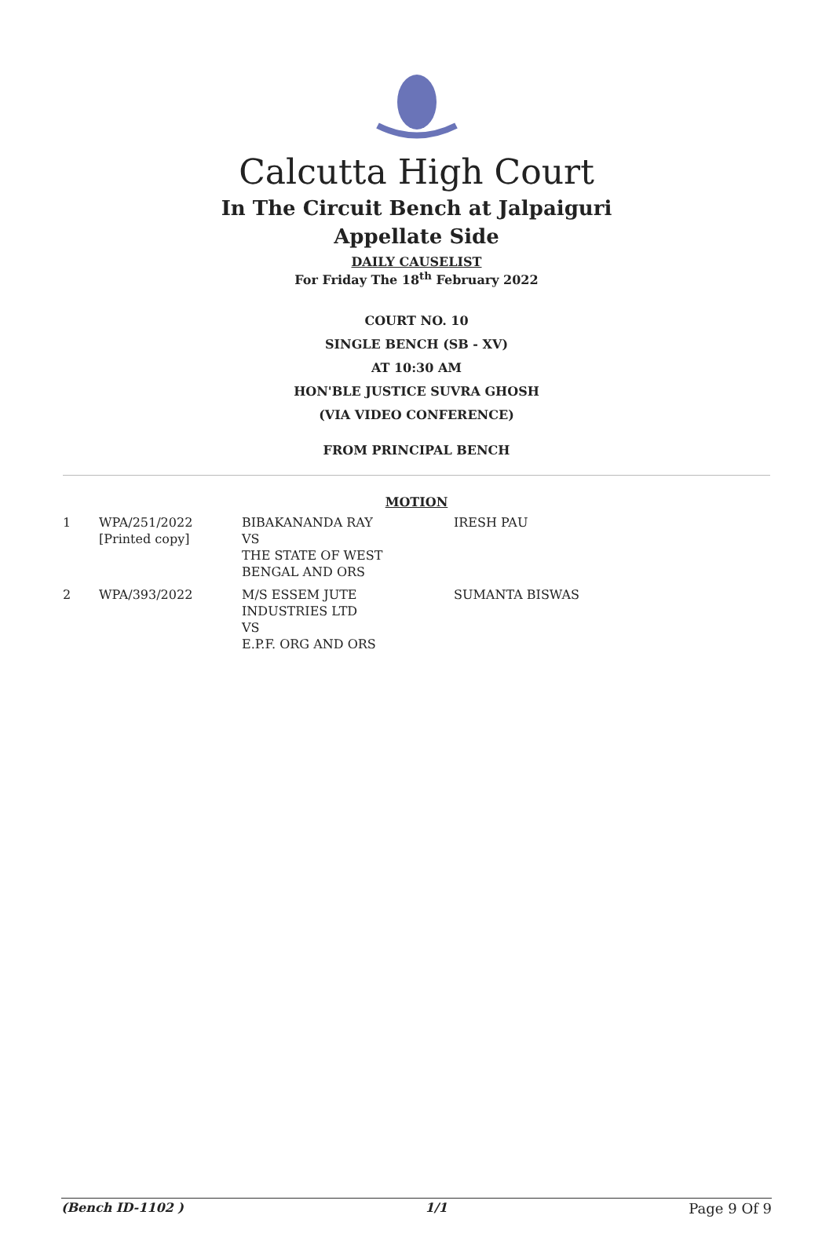Calcutta High Court
In The Circuit Bench at Jalpaiguri
Appellate Side
DAILY CAUSELIST
For Friday The 18<sup>th</sup> February 2022
COURT NO. 10
SINGLE BENCH (SB - XV)
AT 10:30 AM
HON'BLE JUSTICE SUVRA GHOSH
(VIA VIDEO CONFERENCE)
FROM PRINCIPAL BENCH
MOTION
| 1 | WPA/251/2022 [Printed copy] | BIBAKANANDA RAY VS THE STATE OF WEST BENGAL AND ORS | IRESH PAU |
| 2 | WPA/393/2022 | M/S ESSEM JUTE INDUSTRIES LTD VS E.P.F. ORG AND ORS | SUMANTA BISWAS |
(Bench ID-1102 ) 1/1 Page 9 Of 9